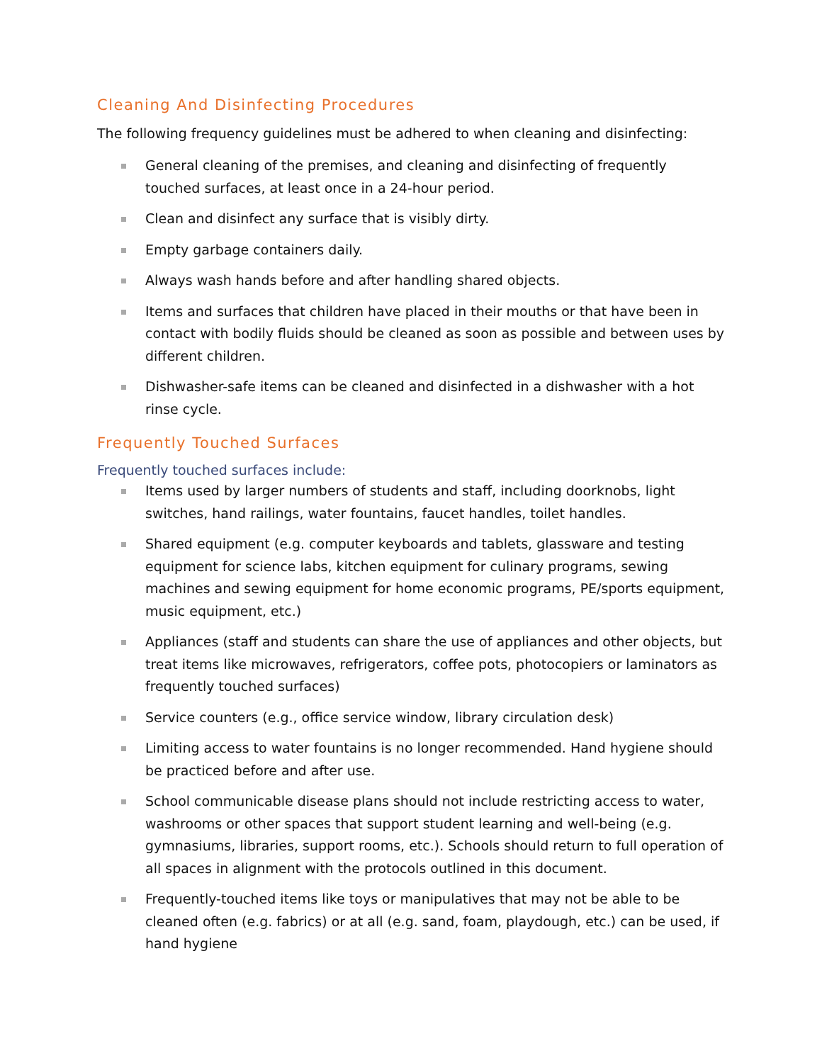Cleaning And Disinfecting Procedures
The following frequency guidelines must be adhered to when cleaning and disinfecting:
General cleaning of the premises, and cleaning and disinfecting of frequently touched surfaces, at least once in a 24-hour period.
Clean and disinfect any surface that is visibly dirty.
Empty garbage containers daily.
Always wash hands before and after handling shared objects.
Items and surfaces that children have placed in their mouths or that have been in contact with bodily fluids should be cleaned as soon as possible and between uses by different children.
Dishwasher-safe items can be cleaned and disinfected in a dishwasher with a hot rinse cycle.
Frequently Touched Surfaces
Frequently touched surfaces include:
Items used by larger numbers of students and staff, including doorknobs, light switches, hand railings, water fountains, faucet handles, toilet handles.
Shared equipment (e.g. computer keyboards and tablets, glassware and testing equipment for science labs, kitchen equipment for culinary programs, sewing machines and sewing equipment for home economic programs, PE/sports equipment, music equipment, etc.)
Appliances (staff and students can share the use of appliances and other objects, but treat items like microwaves, refrigerators, coffee pots, photocopiers or laminators as frequently touched surfaces)
Service counters (e.g., office service window, library circulation desk)
Limiting access to water fountains is no longer recommended. Hand hygiene should be practiced before and after use.
School communicable disease plans should not include restricting access to water, washrooms or other spaces that support student learning and well-being (e.g. gymnasiums, libraries, support rooms, etc.). Schools should return to full operation of all spaces in alignment with the protocols outlined in this document.
Frequently-touched items like toys or manipulatives that may not be able to be cleaned often (e.g. fabrics) or at all (e.g. sand, foam, playdough, etc.) can be used, if hand hygiene